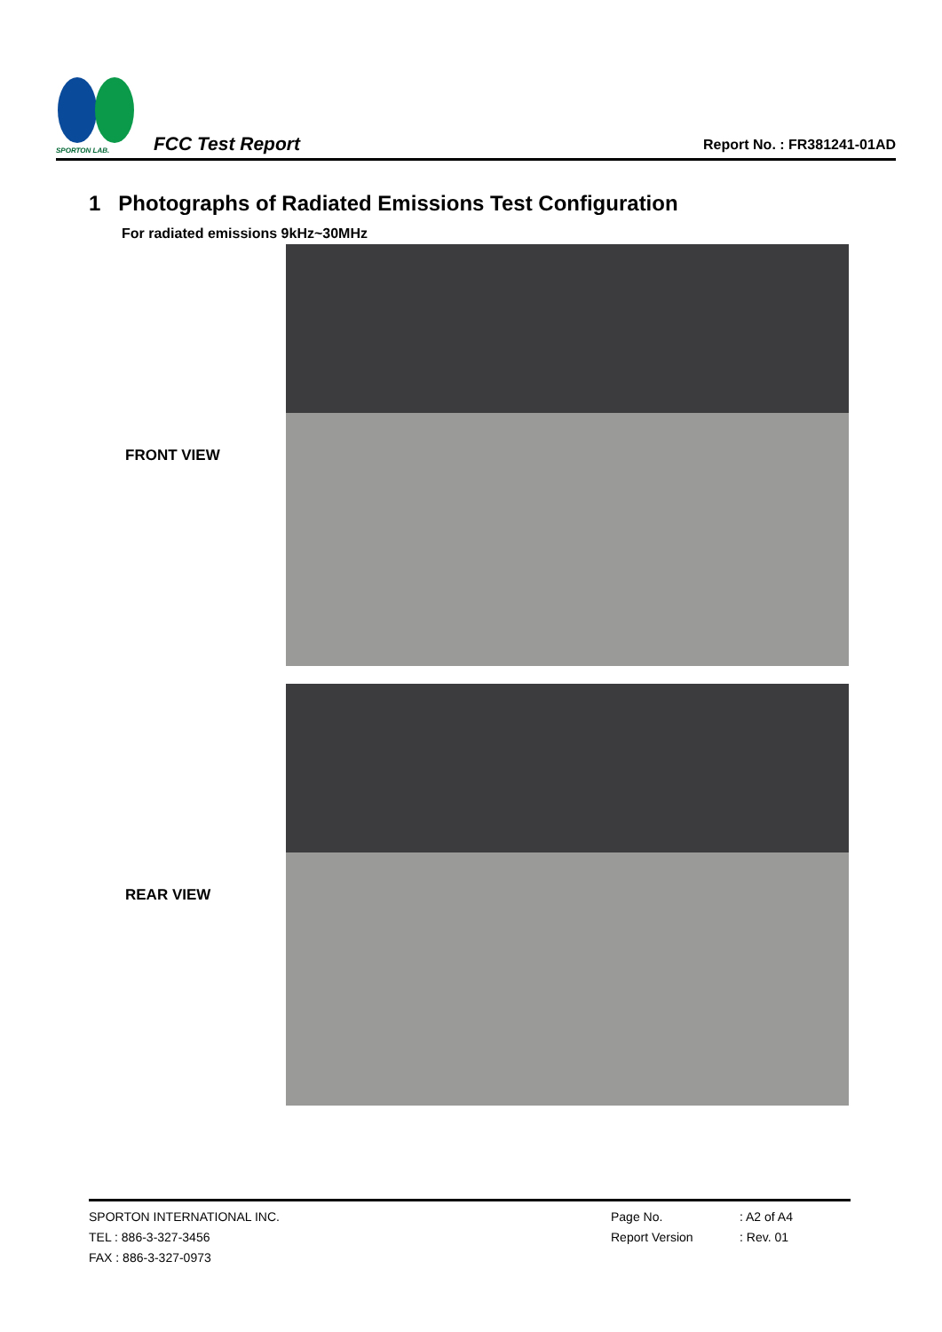SPORTON LAB.
FCC Test Report
Report No. : FR381241-01AD
1 Photographs of Radiated Emissions Test Configuration
For radiated emissions 9kHz~30MHz
FRONT VIEW
REAR VIEW
SPORTON INTERNATIONAL INC.
TEL : 886-3-327-3456
FAX : 886-3-327-0973
Page No.
Report Version
: A2 of A4
: Rev. 01